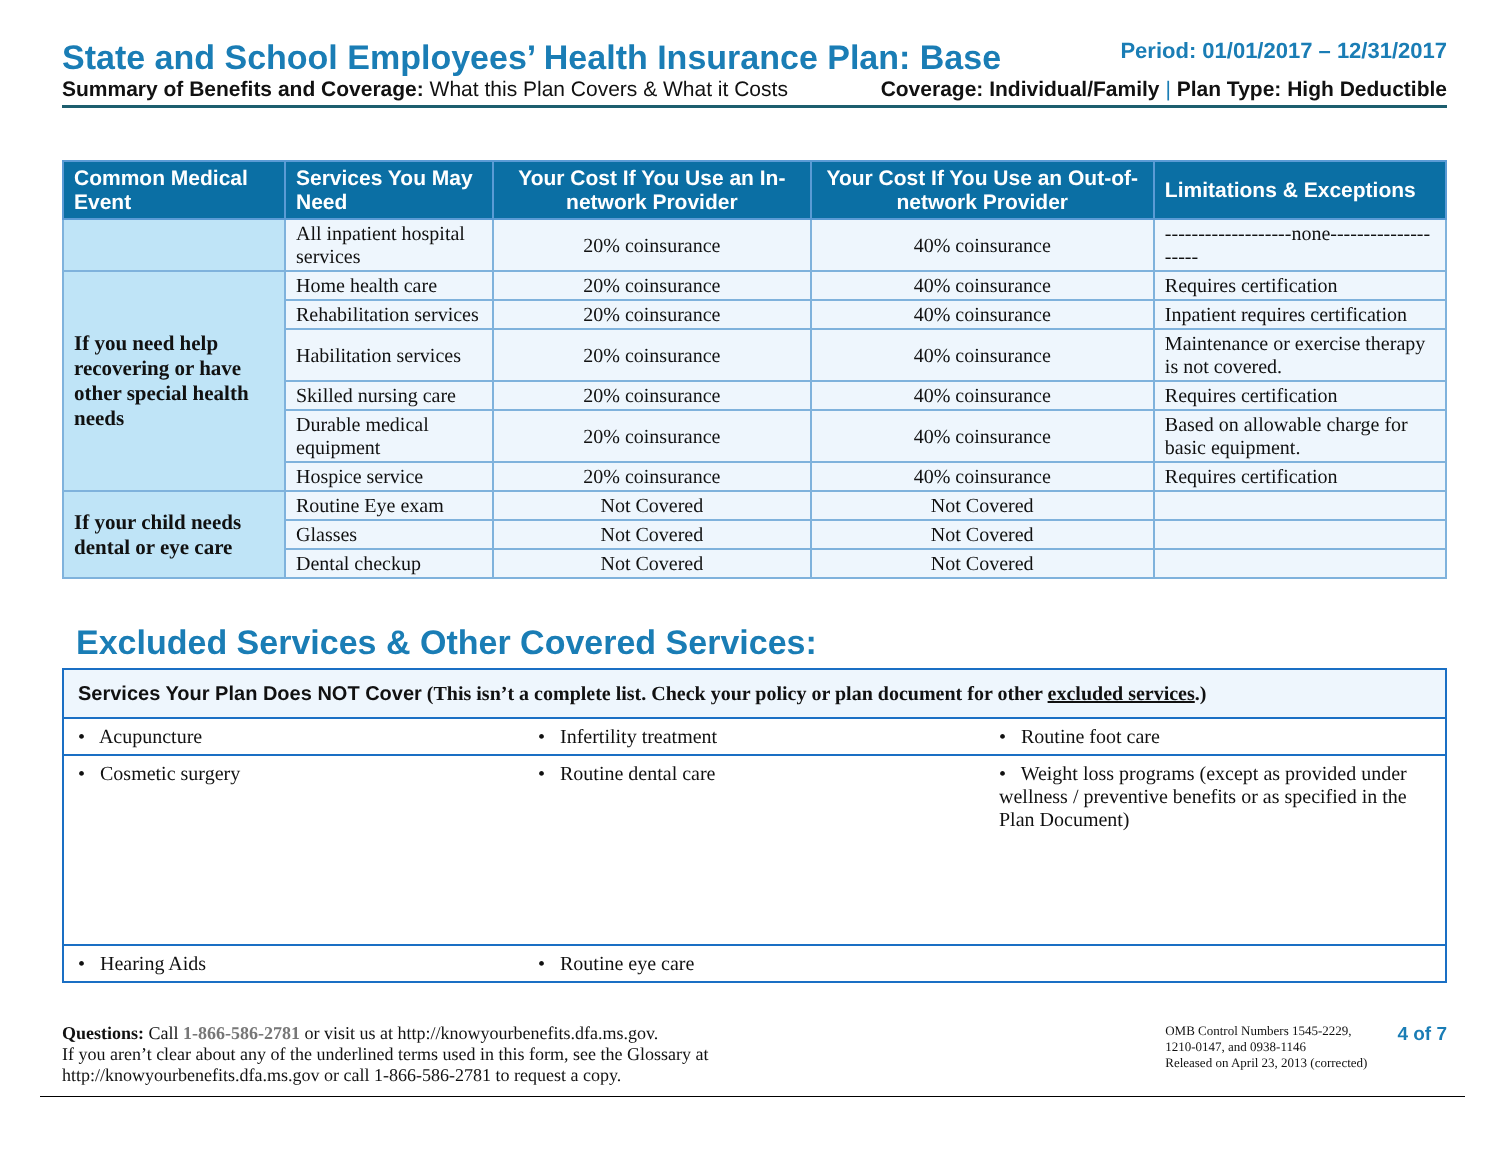State and School Employees’ Health Insurance Plan: Base
Period: 01/01/2017 – 12/31/2017
Summary of Benefits and Coverage: What this Plan Covers & What it Costs Coverage: Individual/Family | Plan Type: High Deductible
| Common Medical Event | Services You May Need | Your Cost If You Use an In-network Provider | Your Cost If You Use an Out-of-network Provider | Limitations & Exceptions |
| --- | --- | --- | --- | --- |
| | All inpatient hospital services | 20% coinsurance | 40% coinsurance | -------------------none-------------------- |
| If you need help recovering or have other special health needs | Home health care | 20% coinsurance | 40% coinsurance | Requires certification |
| | Rehabilitation services | 20% coinsurance | 40% coinsurance | Inpatient requires certification |
| | Habilitation services | 20% coinsurance | 40% coinsurance | Maintenance or exercise therapy is not covered. |
| | Skilled nursing care | 20% coinsurance | 40% coinsurance | Requires certification |
| | Durable medical equipment | 20% coinsurance | 40% coinsurance | Based on allowable charge for basic equipment. |
| | Hospice service | 20% coinsurance | 40% coinsurance | Requires certification |
| If your child needs dental or eye care | Routine Eye exam | Not Covered | Not Covered | |
| | Glasses | Not Covered | Not Covered | |
| | Dental checkup | Not Covered | Not Covered | |
Excluded Services & Other Covered Services:
| Services Your Plan Does NOT Cover (This isn’t a complete list. Check your policy or plan document for other excluded services .) | | |
| • Acupuncture | • Infertility treatment | • Routine foot care |
| • Cosmetic surgery | • Routine dental care | • Weight loss programs (except as provided under wellness / preventive benefits or as specified in the Plan Document) |
| • Hearing Aids | • Routine eye care | |
Questions: Call 1-866-586-2781 or visit us at http://knowyourbenefits.dfa.ms.gov.
If you aren’t clear about any of the underlined terms used in this form, see the Glossary at
http://knowyourbenefits.dfa.ms.gov or call 1-866-586-2781 to request a copy.
OMB Control Numbers 1545-2229,
1210-0147, and 0938-1146
Released on April 23, 2013 (corrected)
4 of 7